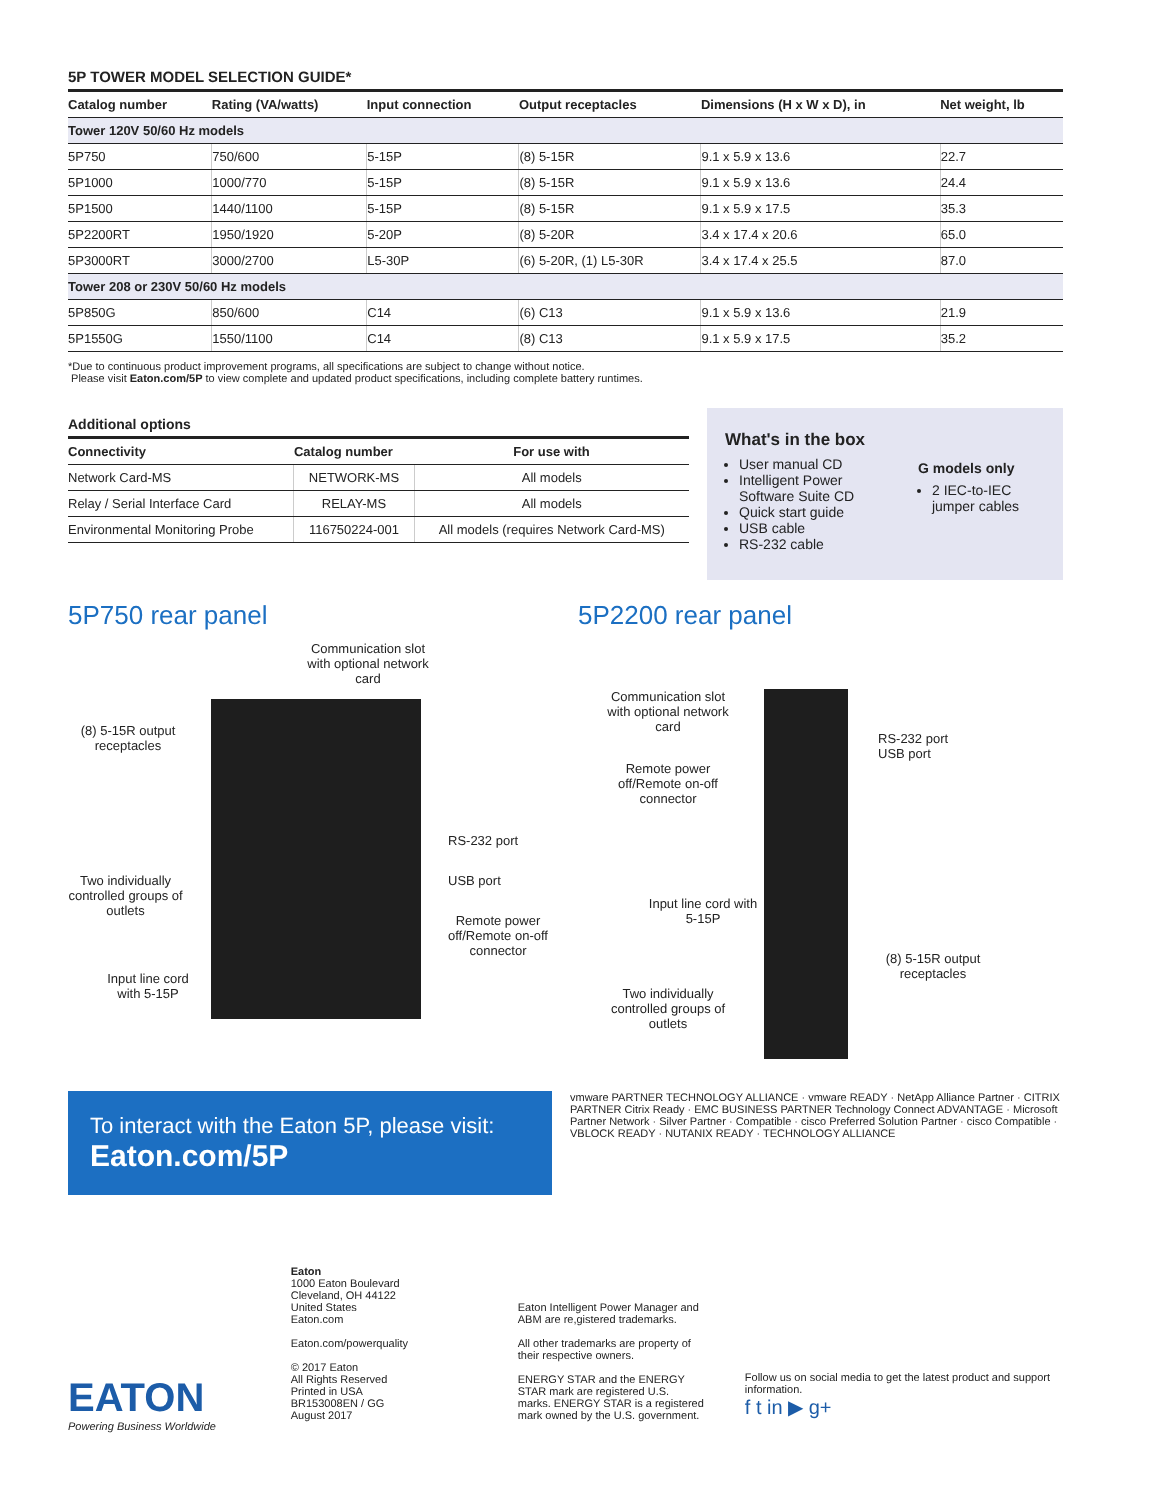5P TOWER MODEL SELECTION GUIDE*
| Catalog number | Rating (VA/watts) | Input connection | Output receptacles | Dimensions (H x W x D), in | Net weight, lb |
| --- | --- | --- | --- | --- | --- |
| Tower 120V 50/60 Hz models | | | | | |
| 5P750 | 750/600 | 5-15P | (8) 5-15R | 9.1 x 5.9 x 13.6 | 22.7 |
| 5P1000 | 1000/770 | 5-15P | (8) 5-15R | 9.1 x 5.9 x 13.6 | 24.4 |
| 5P1500 | 1440/1100 | 5-15P | (8) 5-15R | 9.1 x 5.9 x 17.5 | 35.3 |
| 5P2200RT | 1950/1920 | 5-20P | (8) 5-20R | 3.4 x 17.4 x 20.6 | 65.0 |
| 5P3000RT | 3000/2700 | L5-30P | (6) 5-20R, (1) L5-30R | 3.4 x 17.4 x 25.5 | 87.0 |
| Tower 208 or 230V 50/60 Hz models | | | | | |
| 5P850G | 850/600 | C14 | (6) C13 | 9.1 x 5.9 x 13.6 | 21.9 |
| 5P1550G | 1550/1100 | C14 | (8) C13 | 9.1 x 5.9 x 17.5 | 35.2 |
*Due to continuous product improvement programs, all specifications are subject to change without notice.
Please visit Eaton.com/5P to view complete and updated product specifications, including complete battery runtimes.
Additional options
| Connectivity | Catalog number | For use with |
| --- | --- | --- |
| Network Card-MS | NETWORK-MS | All models |
| Relay / Serial Interface Card | RELAY-MS | All models |
| Environmental Monitoring Probe | 116750224-001 | All models (requires Network Card-MS) |
What's in the box
User manual CD
Intelligent Power Software Suite CD
Quick start guide
USB cable
RS-232 cable
G models only
2 IEC-to-IEC jumper cables
5P750 rear panel
Communication slot with optional network card
(8) 5-15R output receptacles
RS-232 port
USB port
Two individually controlled groups of outlets
Remote power off/Remote on-off connector
Input line cord with 5-15P
5P2200 rear panel
Communication slot with optional network card
RS-232 port
USB port
Remote power off/Remote on-off connector
Input line cord with 5-15P
(8) 5-15R output receptacles
Two individually controlled groups of outlets
To interact with the Eaton 5P, please visit:
Eaton.com/5P
vmware PARTNER TECHNOLOGY ALLIANCE · vmware READY · NetApp Alliance Partner · CITRIX PARTNER Citrix Ready · EMC BUSINESS PARTNER Technology Connect ADVANTAGE · Microsoft Partner Network · Silver Partner · Compatible · cisco Preferred Solution Partner · cisco Compatible · VBLOCK READY · NUTANIX READY · TECHNOLOGY ALLIANCE
EATON
Powering Business Worldwide
Eaton
1000 Eaton Boulevard
Cleveland, OH 44122
United States
Eaton.com
Eaton.com/powerquality
© 2017 Eaton
All Rights Reserved
Printed in USA
BR153008EN / GG
August 2017
Eaton Intelligent Power Manager and ABM are re,gistered trademarks.
All other trademarks are property of their respective owners.
ENERGY STAR and the ENERGY STAR mark are registered U.S. marks. ENERGY STAR is a registered mark owned by the U.S. government.
Follow us on social media to get the latest product and support information.
f t in ▶ g+